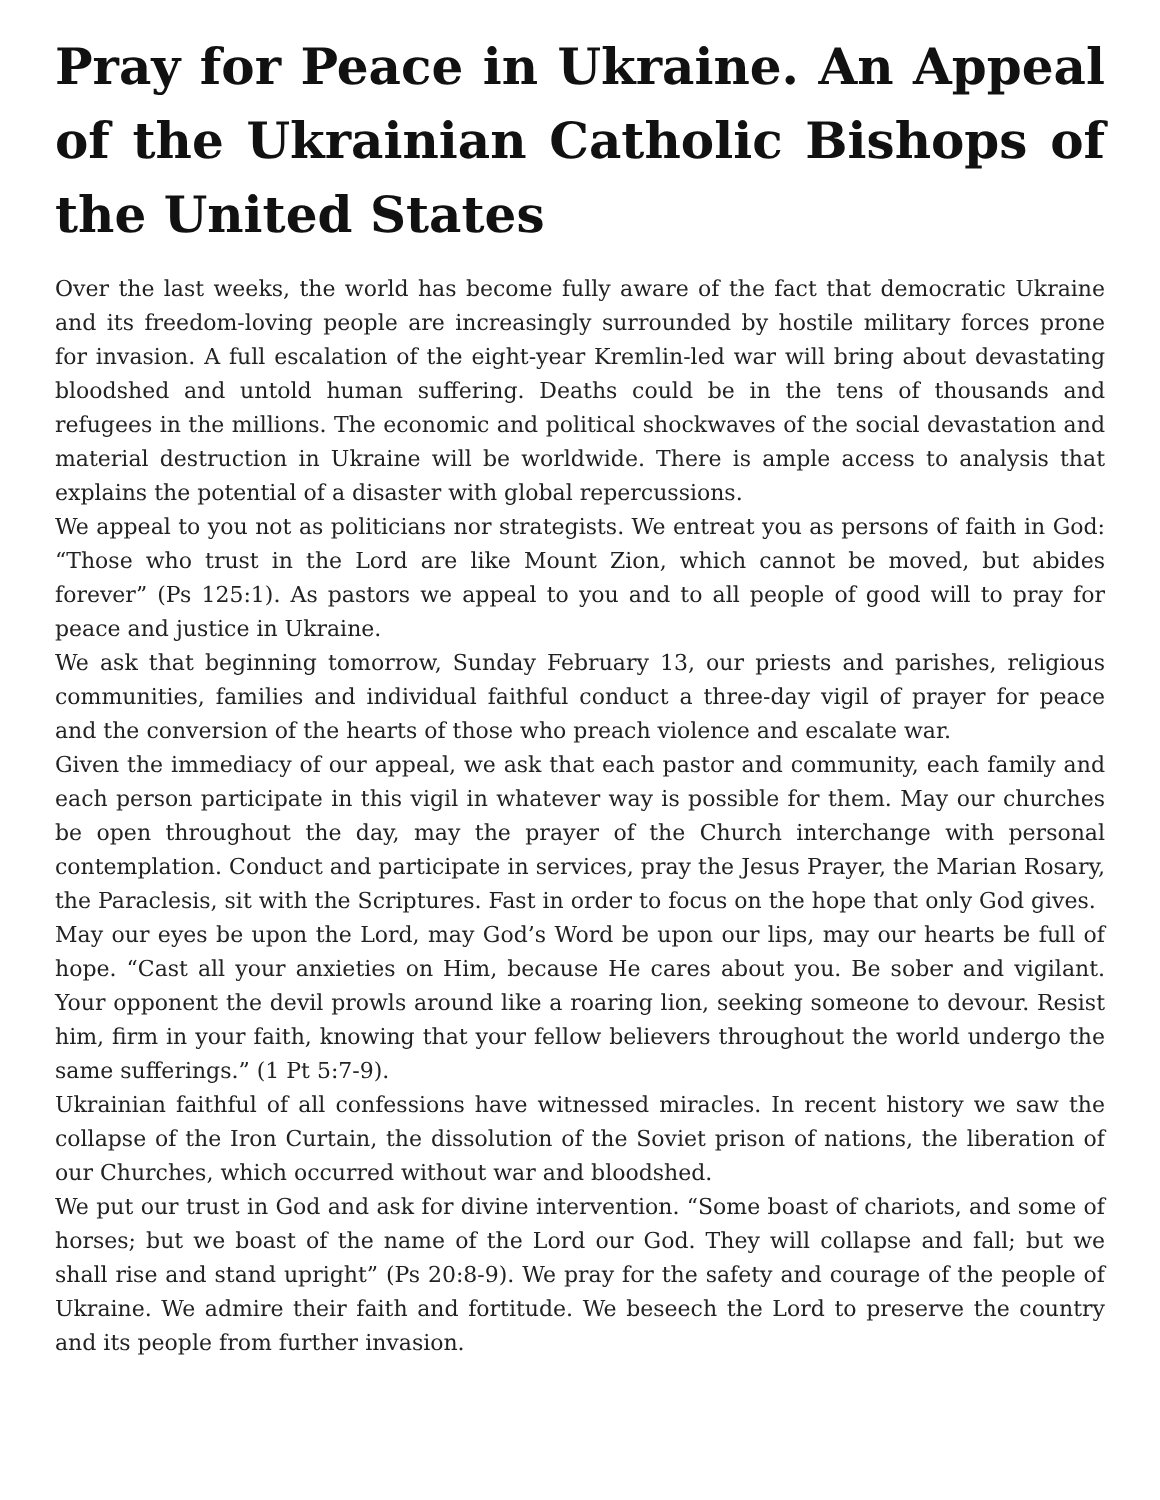Pray for Peace in Ukraine. An Appeal of the Ukrainian Catholic Bishops of the United States
Over the last weeks, the world has become fully aware of the fact that democratic Ukraine and its freedom-loving people are increasingly surrounded by hostile military forces prone for invasion. A full escalation of the eight-year Kremlin-led war will bring about devastating bloodshed and untold human suffering. Deaths could be in the tens of thousands and refugees in the millions. The economic and political shockwaves of the social devastation and material destruction in Ukraine will be worldwide. There is ample access to analysis that explains the potential of a disaster with global repercussions.
We appeal to you not as politicians nor strategists. We entreat you as persons of faith in God: “Those who trust in the Lord are like Mount Zion, which cannot be moved, but abides forever” (Ps 125:1). As pastors we appeal to you and to all people of good will to pray for peace and justice in Ukraine.
We ask that beginning tomorrow, Sunday February 13, our priests and parishes, religious communities, families and individual faithful conduct a three-day vigil of prayer for peace and the conversion of the hearts of those who preach violence and escalate war.
Given the immediacy of our appeal, we ask that each pastor and community, each family and each person participate in this vigil in whatever way is possible for them. May our churches be open throughout the day, may the prayer of the Church interchange with personal contemplation. Conduct and participate in services, pray the Jesus Prayer, the Marian Rosary, the Paraclesis, sit with the Scriptures. Fast in order to focus on the hope that only God gives.
May our eyes be upon the Lord, may God’s Word be upon our lips, may our hearts be full of hope. “Cast all your anxieties on Him, because He cares about you. Be sober and vigilant. Your opponent the devil prowls around like a roaring lion, seeking someone to devour. Resist him, firm in your faith, knowing that your fellow believers throughout the world undergo the same sufferings.” (1 Pt 5:7-9).
Ukrainian faithful of all confessions have witnessed miracles. In recent history we saw the collapse of the Iron Curtain, the dissolution of the Soviet prison of nations, the liberation of our Churches, which occurred without war and bloodshed.
We put our trust in God and ask for divine intervention. “Some boast of chariots, and some of horses; but we boast of the name of the Lord our God. They will collapse and fall; but we shall rise and stand upright” (Ps 20:8-9). We pray for the safety and courage of the people of Ukraine. We admire their faith and fortitude. We beseech the Lord to preserve the country and its people from further invasion.